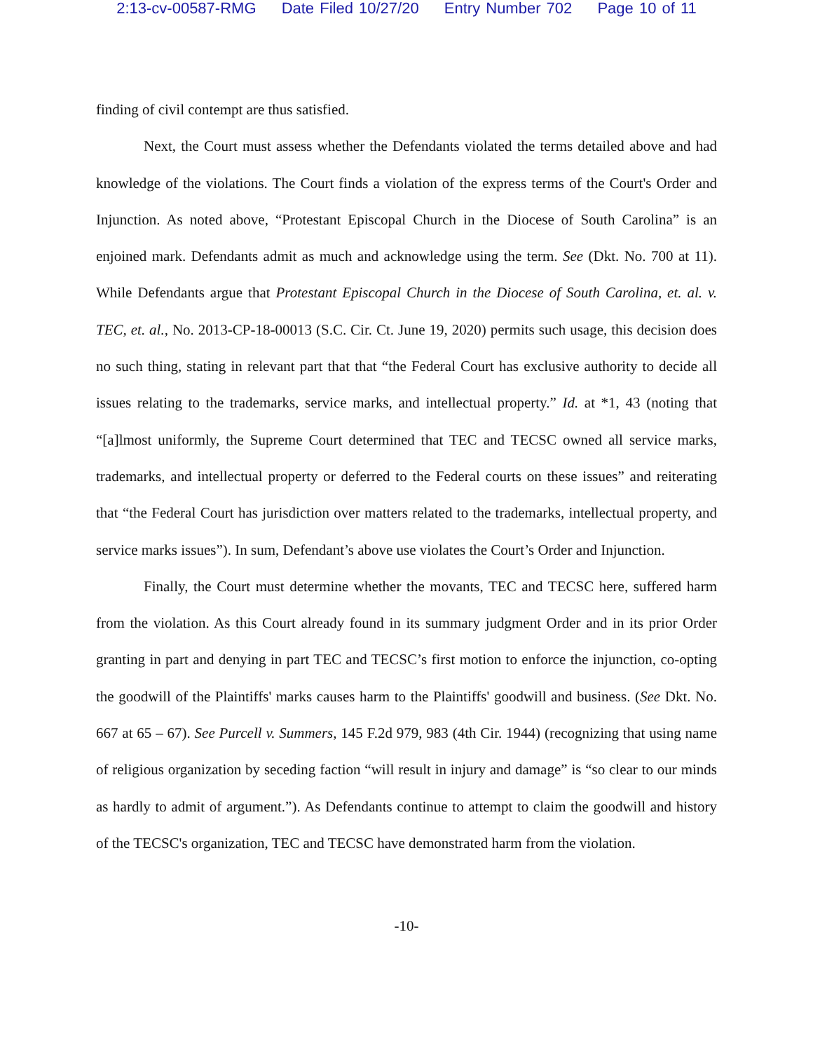2:13-cv-00587-RMG Date Filed 10/27/20 Entry Number 702 Page 10 of 11
finding of civil contempt are thus satisfied.
Next, the Court must assess whether the Defendants violated the terms detailed above and had knowledge of the violations. The Court finds a violation of the express terms of the Court's Order and Injunction. As noted above, “Protestant Episcopal Church in the Diocese of South Carolina” is an enjoined mark. Defendants admit as much and acknowledge using the term. See (Dkt. No. 700 at 11). While Defendants argue that Protestant Episcopal Church in the Diocese of South Carolina, et. al. v. TEC, et. al., No. 2013-CP-18-00013 (S.C. Cir. Ct. June 19, 2020) permits such usage, this decision does no such thing, stating in relevant part that that “the Federal Court has exclusive authority to decide all issues relating to the trademarks, service marks, and intellectual property.” Id. at *1, 43 (noting that “[a]lmost uniformly, the Supreme Court determined that TEC and TECSC owned all service marks, trademarks, and intellectual property or deferred to the Federal courts on these issues” and reiterating that “the Federal Court has jurisdiction over matters related to the trademarks, intellectual property, and service marks issues”). In sum, Defendant’s above use violates the Court’s Order and Injunction.
Finally, the Court must determine whether the movants, TEC and TECSC here, suffered harm from the violation. As this Court already found in its summary judgment Order and in its prior Order granting in part and denying in part TEC and TECSC’s first motion to enforce the injunction, co-opting the goodwill of the Plaintiffs' marks causes harm to the Plaintiffs' goodwill and business. (See Dkt. No. 667 at 65 – 67). See Purcell v. Summers, 145 F.2d 979, 983 (4th Cir. 1944) (recognizing that using name of religious organization by seceding faction “will result in injury and damage” is “so clear to our minds as hardly to admit of argument.”). As Defendants continue to attempt to claim the goodwill and history of the TECSC's organization, TEC and TECSC have demonstrated harm from the violation.
-10-